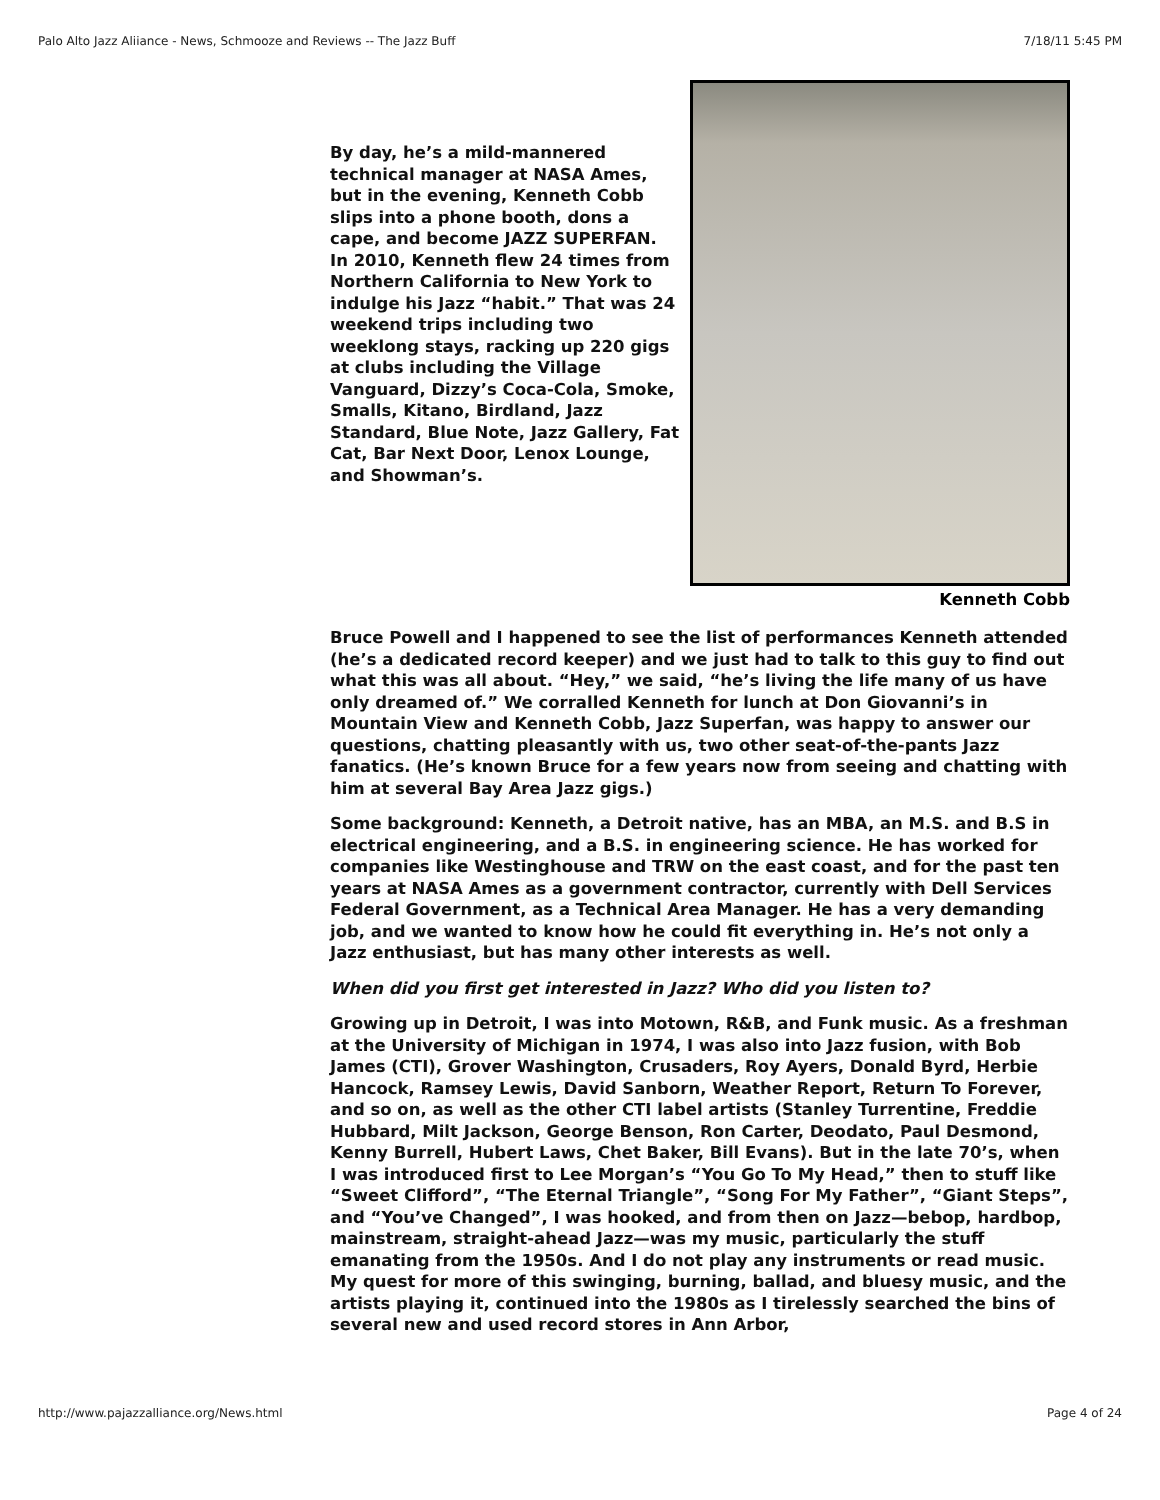Palo Alto Jazz Aliiance - News, Schmooze and Reviews -- The Jazz Buff 7/18/11 5:45 PM
By day, he’s a mild-mannered technical manager at NASA Ames, but in the evening, Kenneth Cobb slips into a phone booth, dons a cape, and become JAZZ SUPERFAN. In 2010, Kenneth flew 24 times from Northern California to New York to indulge his Jazz “habit.” That was 24 weekend trips including two weeklong stays, racking up 220 gigs at clubs including the Village Vanguard, Dizzy’s Coca-Cola, Smoke, Smalls, Kitano, Birdland, Jazz Standard, Blue Note, Jazz Gallery, Fat Cat, Bar Next Door, Lenox Lounge, and Showman’s.
Kenneth Cobb
Bruce Powell and I happened to see the list of performances Kenneth attended (he’s a dedicated record keeper) and we just had to talk to this guy to find out what this was all about. “Hey,” we said, “he’s living the life many of us have only dreamed of.” We corralled Kenneth for lunch at Don Giovanni’s in Mountain View and Kenneth Cobb, Jazz Superfan, was happy to answer our questions, chatting pleasantly with us, two other seat-of-the-pants Jazz fanatics. (He’s known Bruce for a few years now from seeing and chatting with him at several Bay Area Jazz gigs.)
Some background: Kenneth, a Detroit native, has an MBA, an M.S. and B.S in electrical engineering, and a B.S. in engineering science. He has worked for companies like Westinghouse and TRW on the east coast, and for the past ten years at NASA Ames as a government contractor, currently with Dell Services Federal Government, as a Technical Area Manager. He has a very demanding job, and we wanted to know how he could fit everything in. He’s not only a Jazz enthusiast, but has many other interests as well.
When did you first get interested in Jazz? Who did you listen to?
Growing up in Detroit, I was into Motown, R&B, and Funk music. As a freshman at the University of Michigan in 1974, I was also into Jazz fusion, with Bob James (CTI), Grover Washington, Crusaders, Roy Ayers, Donald Byrd, Herbie Hancock, Ramsey Lewis, David Sanborn, Weather Report, Return To Forever, and so on, as well as the other CTI label artists (Stanley Turrentine, Freddie Hubbard, Milt Jackson, George Benson, Ron Carter, Deodato, Paul Desmond, Kenny Burrell, Hubert Laws, Chet Baker, Bill Evans). But in the late 70’s, when I was introduced first to Lee Morgan’s “You Go To My Head,” then to stuff like “Sweet Clifford”, “The Eternal Triangle”, “Song For My Father”, “Giant Steps”, and “You’ve Changed”, I was hooked, and from then on Jazz—bebop, hardbop, mainstream, straight-ahead Jazz—was my music, particularly the stuff emanating from the 1950s. And I do not play any instruments or read music. My quest for more of this swinging, burning, ballad, and bluesy music, and the artists playing it, continued into the 1980s as I tirelessly searched the bins of several new and used record stores in Ann Arbor,
http://www.pajazzalliance.org/News.html Page 4 of 24